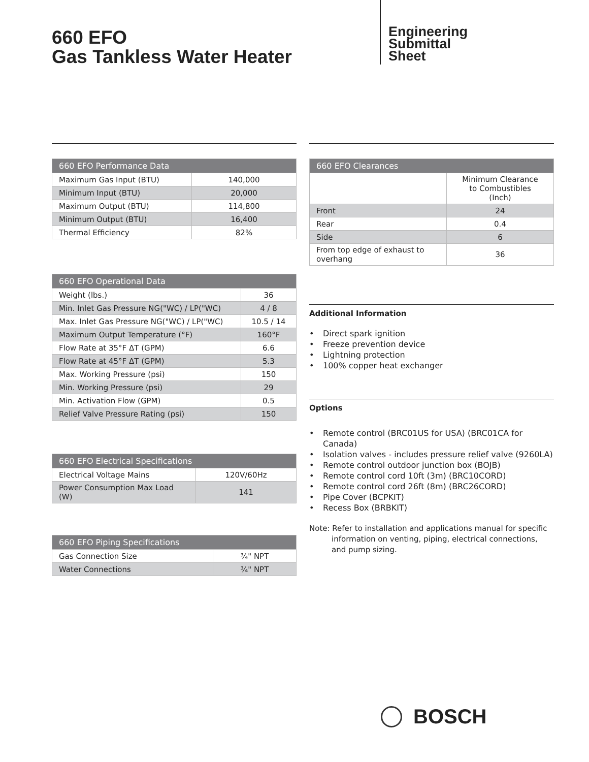660 EFO
Gas Tankless Water Heater
Engineering
Submittal
Sheet
| 660 EFO Performance Data | |
| --- | --- |
| Maximum Gas Input (BTU) | 140,000 |
| Minimum Input (BTU) | 20,000 |
| Maximum Output (BTU) | 114,800 |
| Minimum Output (BTU) | 16,400 |
| Thermal Efficiency | 82% |
| 660 EFO Operational Data | |
| --- | --- |
| Weight (lbs.) | 36 |
| Min. Inlet Gas Pressure NG("WC) / LP("WC) | 4 / 8 |
| Max. Inlet Gas Pressure NG("WC) / LP("WC) | 10.5 / 14 |
| Maximum Output Temperature (°F) | 160°F |
| Flow Rate at 35°F ΔT (GPM) | 6.6 |
| Flow Rate at 45°F ΔT (GPM) | 5.3 |
| Max. Working Pressure (psi) | 150 |
| Min. Working Pressure (psi) | 29 |
| Min. Activation Flow (GPM) | 0.5 |
| Relief Valve Pressure Rating (psi) | 150 |
| 660 EFO Electrical Specifications | |
| --- | --- |
| Electrical Voltage Mains | 120V/60Hz |
| Power Consumption Max Load (W) | 141 |
| 660 EFO Piping Specifications | |
| --- | --- |
| Gas Connection Size | ¾" NPT |
| Water Connections | ¾" NPT |
| 660 EFO Clearances | |
| --- | --- |
| | Minimum Clearance to Combustibles (Inch) |
| Front | 24 |
| Rear | 0.4 |
| Side | 6 |
| From top edge of exhaust to overhang | 36 |
Additional Information
• Direct spark ignition
• Freeze prevention device
• Lightning protection
• 100% copper heat exchanger
Options
• Remote control (BRC01US for USA) (BRC01CA for Canada)
• Isolation valves - includes pressure relief valve (9260LA)
• Remote control outdoor junction box (BOJB)
• Remote control cord 10ft (3m) (BRC10CORD)
• Remote control cord 26ft (8m) (BRC26CORD)
• Pipe Cover (BCPKIT)
• Recess Box (BRBKIT)
Note: Refer to installation and applications manual for specific information on venting, piping, electrical connections, and pump sizing.
BOSCH